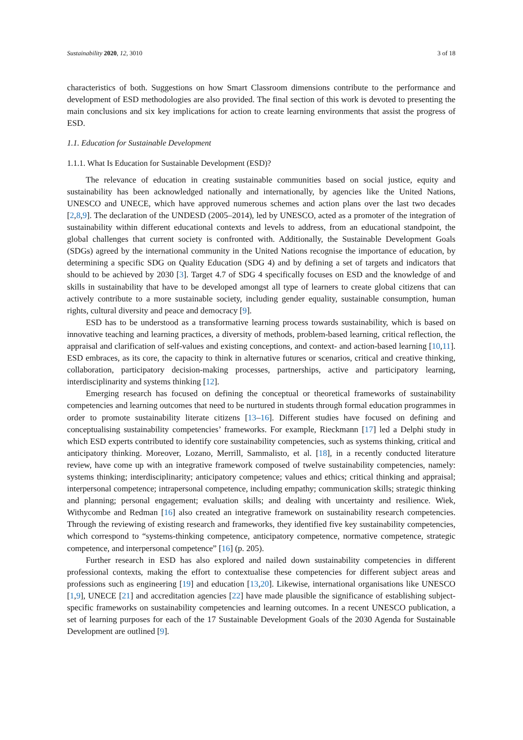Sustainability 2020, 12, 3010 3 of 18
characteristics of both. Suggestions on how Smart Classroom dimensions contribute to the performance and development of ESD methodologies are also provided. The final section of this work is devoted to presenting the main conclusions and six key implications for action to create learning environments that assist the progress of ESD.
1.1. Education for Sustainable Development
1.1.1. What Is Education for Sustainable Development (ESD)?
The relevance of education in creating sustainable communities based on social justice, equity and sustainability has been acknowledged nationally and internationally, by agencies like the United Nations, UNESCO and UNECE, which have approved numerous schemes and action plans over the last two decades [2,8,9]. The declaration of the UNDESD (2005–2014), led by UNESCO, acted as a promoter of the integration of sustainability within different educational contexts and levels to address, from an educational standpoint, the global challenges that current society is confronted with. Additionally, the Sustainable Development Goals (SDGs) agreed by the international community in the United Nations recognise the importance of education, by determining a specific SDG on Quality Education (SDG 4) and by defining a set of targets and indicators that should to be achieved by 2030 [3]. Target 4.7 of SDG 4 specifically focuses on ESD and the knowledge of and skills in sustainability that have to be developed amongst all type of learners to create global citizens that can actively contribute to a more sustainable society, including gender equality, sustainable consumption, human rights, cultural diversity and peace and democracy [9].
ESD has to be understood as a transformative learning process towards sustainability, which is based on innovative teaching and learning practices, a diversity of methods, problem-based learning, critical reflection, the appraisal and clarification of self-values and existing conceptions, and context- and action-based learning [10,11]. ESD embraces, as its core, the capacity to think in alternative futures or scenarios, critical and creative thinking, collaboration, participatory decision-making processes, partnerships, active and participatory learning, interdisciplinarity and systems thinking [12].
Emerging research has focused on defining the conceptual or theoretical frameworks of sustainability competencies and learning outcomes that need to be nurtured in students through formal education programmes in order to promote sustainability literate citizens [13–16]. Different studies have focused on defining and conceptualising sustainability competencies’ frameworks. For example, Rieckmann [17] led a Delphi study in which ESD experts contributed to identify core sustainability competencies, such as systems thinking, critical and anticipatory thinking. Moreover, Lozano, Merrill, Sammalisto, et al. [18], in a recently conducted literature review, have come up with an integrative framework composed of twelve sustainability competencies, namely: systems thinking; interdisciplinarity; anticipatory competence; values and ethics; critical thinking and appraisal; interpersonal competence; intrapersonal competence, including empathy; communication skills; strategic thinking and planning; personal engagement; evaluation skills; and dealing with uncertainty and resilience. Wiek, Withycombe and Redman [16] also created an integrative framework on sustainability research competencies. Through the reviewing of existing research and frameworks, they identified five key sustainability competencies, which correspond to “systems-thinking competence, anticipatory competence, normative competence, strategic competence, and interpersonal competence” [16] (p. 205).
Further research in ESD has also explored and nailed down sustainability competencies in different professional contexts, making the effort to contextualise these competencies for different subject areas and professions such as engineering [19] and education [13,20]. Likewise, international organisations like UNESCO [1,9], UNECE [21] and accreditation agencies [22] have made plausible the significance of establishing subject-specific frameworks on sustainability competencies and learning outcomes. In a recent UNESCO publication, a set of learning purposes for each of the 17 Sustainable Development Goals of the 2030 Agenda for Sustainable Development are outlined [9].